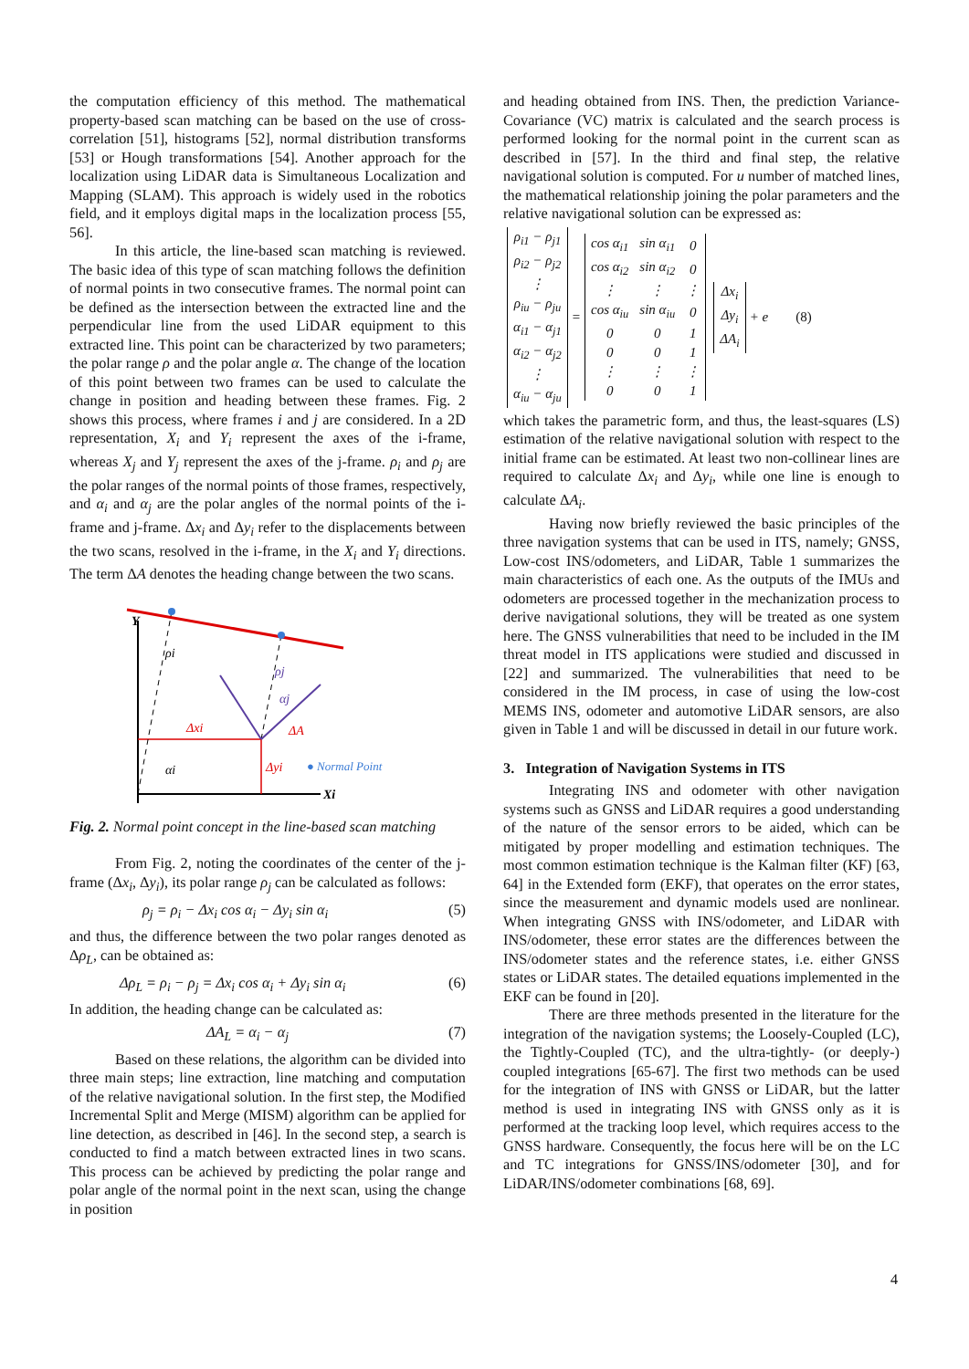the computation efficiency of this method. The mathematical property-based scan matching can be based on the use of cross-correlation [51], histograms [52], normal distribution transforms [53] or Hough transformations [54]. Another approach for the localization using LiDAR data is Simultaneous Localization and Mapping (SLAM). This approach is widely used in the robotics field, and it employs digital maps in the localization process [55, 56].
In this article, the line-based scan matching is reviewed. The basic idea of this type of scan matching follows the definition of normal points in two consecutive frames. The normal point can be defined as the intersection between the extracted line and the perpendicular line from the used LiDAR equipment to this extracted line. This point can be characterized by two parameters; the polar range ρ and the polar angle α. The change of the location of this point between two frames can be used to calculate the change in position and heading between these frames. Fig. 2 shows this process, where frames i and j are considered. In a 2D representation, X<sub>i</sub> and Y<sub>i</sub> represent the axes of the i-frame, whereas X<sub>j</sub> and Y<sub>j</sub> represent the axes of the j-frame. ρ<sub>i</sub> and ρ<sub>j</sub> are the polar ranges of the normal points of those frames, respectively, and α<sub>i</sub> and α<sub>j</sub> are the polar angles of the normal points of the i-frame and j-frame. Δx<sub>i</sub> and Δy<sub>i</sub> refer to the displacements between the two scans, resolved in the i-frame, in the X<sub>i</sub> and Y<sub>i</sub> directions. The term ΔA denotes the heading change between the two scans.
Y
ρi
ρj
αj
Δxi
ΔA
αi
Δyi
● Normal Point
Xi
Fig. 2. Normal point concept in the line-based scan matching
From Fig. 2, noting the coordinates of the center of the j-frame (Δx<sub>i</sub>, Δy<sub>i</sub>), its polar range ρ<sub>j</sub> can be calculated as follows:
ρ<sub>j</sub> = ρ<sub>i</sub> − Δx<sub>i</sub> cos α<sub>i</sub> − Δy<sub>i</sub> sin α<sub>i</sub> (5)
and thus, the difference between the two polar ranges denoted as Δρ<sub>L</sub>, can be obtained as:
Δρ<sub>L</sub> = ρ<sub>i</sub> − ρ<sub>j</sub> = Δx<sub>i</sub> cos α<sub>i</sub> + Δy<sub>i</sub> sin α<sub>i</sub> (6)
In addition, the heading change can be calculated as:
ΔA<sub>L</sub> = α<sub>i</sub> − α<sub>j</sub> (7)
Based on these relations, the algorithm can be divided into three main steps; line extraction, line matching and computation of the relative navigational solution. In the first step, the Modified Incremental Split and Merge (MISM) algorithm can be applied for line detection, as described in [46]. In the second step, a search is conducted to find a match between extracted lines in two scans. This process can be achieved by predicting the polar range and polar angle of the normal point in the next scan, using the change in position
and heading obtained from INS. Then, the prediction Variance-Covariance (VC) matrix is calculated and the search process is performed looking for the normal point in the current scan as described in [57]. In the third and final step, the relative navigational solution is computed. For u number of matched lines, the mathematical relationship joining the polar parameters and the relative navigational solution can be expressed as:
| ρ<sub>i1</sub> − ρ<sub>j1</sub> |
| ρ<sub>i2</sub> − ρ<sub>j2</sub> |
| ⋮ |
| ρ<sub>iu</sub> − ρ<sub>ju</sub> |
| α<sub>i1</sub> − α<sub>j1</sub> |
| α<sub>i2</sub> − α<sub>j2</sub> |
| ⋮ |
| α<sub>iu</sub> − α<sub>ju</sub> |
=
| cos α<sub>i1</sub> | sin α<sub>i1</sub> | 0 |
| cos α<sub>i2</sub> | sin α<sub>i2</sub> | 0 |
| ⋮ | ⋮ | ⋮ |
| cos α<sub>iu</sub> | sin α<sub>iu</sub> | 0 |
| 0 | 0 | 1 |
| 0 | 0 | 1 |
| ⋮ | ⋮ | ⋮ |
| 0 | 0 | 1 |
| Δx<sub>i</sub> |
| Δy<sub>i</sub> |
| ΔA<sub>i</sub> |
+ e (8)
which takes the parametric form, and thus, the least-squares (LS) estimation of the relative navigational solution with respect to the initial frame can be estimated. At least two non-collinear lines are required to calculate Δx<sub>i</sub> and Δy<sub>i</sub>, while one line is enough to calculate ΔA<sub>i</sub>.
Having now briefly reviewed the basic principles of the three navigation systems that can be used in ITS, namely; GNSS, Low-cost INS/odometers, and LiDAR, Table 1 summarizes the main characteristics of each one. As the outputs of the IMUs and odometers are processed together in the mechanization process to derive navigational solutions, they will be treated as one system here. The GNSS vulnerabilities that need to be included in the IM threat model in ITS applications were studied and discussed in [22] and summarized. The vulnerabilities that need to be considered in the IM process, in case of using the low-cost MEMS INS, odometer and automotive LiDAR sensors, are also given in Table 1 and will be discussed in detail in our future work.
3. Integration of Navigation Systems in ITS
Integrating INS and odometer with other navigation systems such as GNSS and LiDAR requires a good understanding of the nature of the sensor errors to be aided, which can be mitigated by proper modelling and estimation techniques. The most common estimation technique is the Kalman filter (KF) [63, 64] in the Extended form (EKF), that operates on the error states, since the measurement and dynamic models used are nonlinear. When integrating GNSS with INS/odometer, and LiDAR with INS/odometer, these error states are the differences between the INS/odometer states and the reference states, i.e. either GNSS states or LiDAR states. The detailed equations implemented in the EKF can be found in [20].
There are three methods presented in the literature for the integration of the navigation systems; the Loosely-Coupled (LC), the Tightly-Coupled (TC), and the ultra-tightly- (or deeply-) coupled integrations [65-67]. The first two methods can be used for the integration of INS with GNSS or LiDAR, but the latter method is used in integrating INS with GNSS only as it is performed at the tracking loop level, which requires access to the GNSS hardware. Consequently, the focus here will be on the LC and TC integrations for GNSS/INS/odometer [30], and for LiDAR/INS/odometer combinations [68, 69].
4